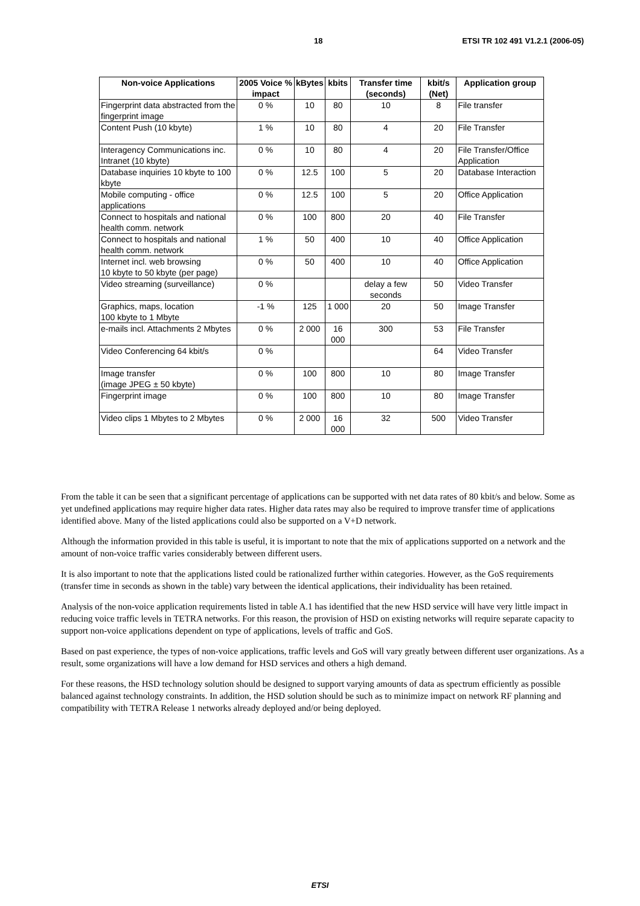18 ETSI TR 102 491 V1.2.1 (2006-05)
| Non-voice Applications | 2005 Voice % impact | kBytes | kbits | Transfer time (seconds) | kbit/s (Net) | Application group |
| --- | --- | --- | --- | --- | --- | --- |
| Fingerprint data abstracted from the fingerprint image | 0 % | 10 | 80 | 10 | 8 | File transfer |
| Content Push (10 kbyte) | 1 % | 10 | 80 | 4 | 20 | File Transfer |
| Interagency Communications inc. Intranet (10 kbyte) | 0 % | 10 | 80 | 4 | 20 | File Transfer/Office Application |
| Database inquiries 10 kbyte to 100 kbyte | 0 % | 12.5 | 100 | 5 | 20 | Database Interaction |
| Mobile computing - office applications | 0 % | 12.5 | 100 | 5 | 20 | Office Application |
| Connect to hospitals and national health comm. network | 0 % | 100 | 800 | 20 | 40 | File Transfer |
| Connect to hospitals and national health comm. network | 1 % | 50 | 400 | 10 | 40 | Office Application |
| Internet incl. web browsing 10 kbyte to 50 kbyte (per page) | 0 % | 50 | 400 | 10 | 40 | Office Application |
| Video streaming (surveillance) | 0 % | | | delay a few seconds | 50 | Video Transfer |
| Graphics, maps, location 100 kbyte to 1 Mbyte | -1 % | 125 | 1 000 | 20 | 50 | Image Transfer |
| e-mails incl. Attachments 2 Mbytes | 0 % | 2 000 | 16 000 | 300 | 53 | File Transfer |
| Video Conferencing 64 kbit/s | 0 % | | | | 64 | Video Transfer |
| Image transfer (image JPEG ± 50 kbyte) | 0 % | 100 | 800 | 10 | 80 | Image Transfer |
| Fingerprint image | 0 % | 100 | 800 | 10 | 80 | Image Transfer |
| Video clips 1 Mbytes to 2 Mbytes | 0 % | 2 000 | 16 000 | 32 | 500 | Video Transfer |
From the table it can be seen that a significant percentage of applications can be supported with net data rates of 80 kbit/s and below. Some as yet undefined applications may require higher data rates. Higher data rates may also be required to improve transfer time of applications identified above. Many of the listed applications could also be supported on a V+D network.
Although the information provided in this table is useful, it is important to note that the mix of applications supported on a network and the amount of non-voice traffic varies considerably between different users.
It is also important to note that the applications listed could be rationalized further within categories. However, as the GoS requirements (transfer time in seconds as shown in the table) vary between the identical applications, their individuality has been retained.
Analysis of the non-voice application requirements listed in table A.1 has identified that the new HSD service will have very little impact in reducing voice traffic levels in TETRA networks. For this reason, the provision of HSD on existing networks will require separate capacity to support non-voice applications dependent on type of applications, levels of traffic and GoS.
Based on past experience, the types of non-voice applications, traffic levels and GoS will vary greatly between different user organizations. As a result, some organizations will have a low demand for HSD services and others a high demand.
For these reasons, the HSD technology solution should be designed to support varying amounts of data as spectrum efficiently as possible balanced against technology constraints. In addition, the HSD solution should be such as to minimize impact on network RF planning and compatibility with TETRA Release 1 networks already deployed and/or being deployed.
ETSI